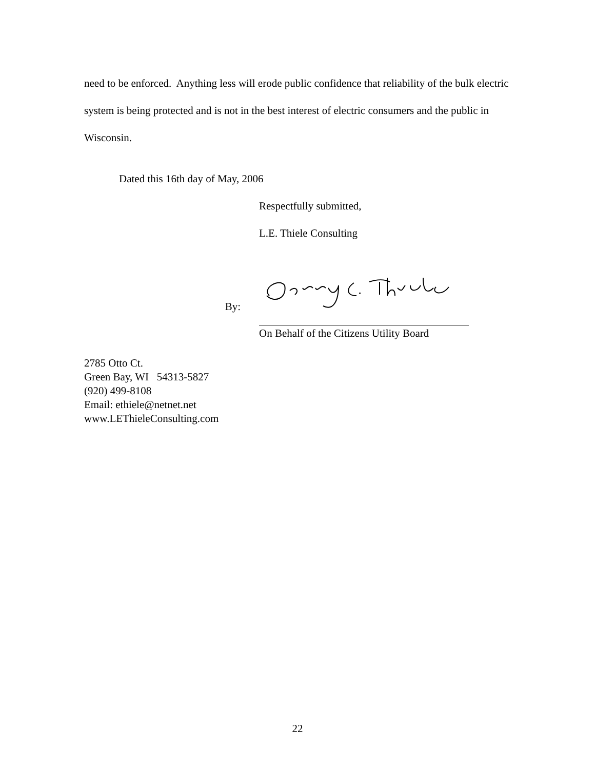need to be enforced. Anything less will erode public confidence that reliability of the bulk electric system is being protected and is not in the best interest of electric consumers and the public in Wisconsin.
Dated this 16th day of May, 2006
Respectfully submitted,
L.E. Thiele Consulting
By:
On Behalf of the Citizens Utility Board
2785 Otto Ct.
Green Bay, WI 54313-5827
(920) 499-8108
Email: ethiele@netnet.net
www.LEThieleConsulting.com
22